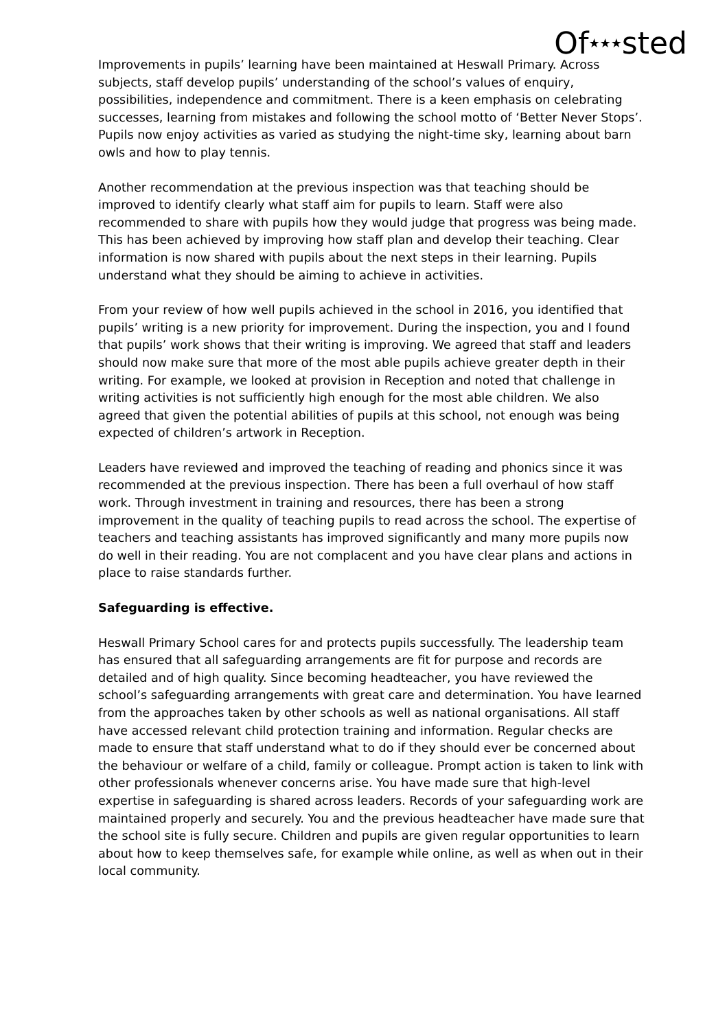Of★★★sted
Improvements in pupils’ learning have been maintained at Heswall Primary. Across subjects, staff develop pupils’ understanding of the school’s values of enquiry, possibilities, independence and commitment. There is a keen emphasis on celebrating successes, learning from mistakes and following the school motto of ‘Better Never Stops’. Pupils now enjoy activities as varied as studying the night-time sky, learning about barn owls and how to play tennis.
Another recommendation at the previous inspection was that teaching should be improved to identify clearly what staff aim for pupils to learn. Staff were also recommended to share with pupils how they would judge that progress was being made. This has been achieved by improving how staff plan and develop their teaching. Clear information is now shared with pupils about the next steps in their learning. Pupils understand what they should be aiming to achieve in activities.
From your review of how well pupils achieved in the school in 2016, you identified that pupils’ writing is a new priority for improvement. During the inspection, you and I found that pupils’ work shows that their writing is improving. We agreed that staff and leaders should now make sure that more of the most able pupils achieve greater depth in their writing. For example, we looked at provision in Reception and noted that challenge in writing activities is not sufficiently high enough for the most able children. We also agreed that given the potential abilities of pupils at this school, not enough was being expected of children’s artwork in Reception.
Leaders have reviewed and improved the teaching of reading and phonics since it was recommended at the previous inspection. There has been a full overhaul of how staff work. Through investment in training and resources, there has been a strong improvement in the quality of teaching pupils to read across the school. The expertise of teachers and teaching assistants has improved significantly and many more pupils now do well in their reading. You are not complacent and you have clear plans and actions in place to raise standards further.
Safeguarding is effective.
Heswall Primary School cares for and protects pupils successfully. The leadership team has ensured that all safeguarding arrangements are fit for purpose and records are detailed and of high quality. Since becoming headteacher, you have reviewed the school’s safeguarding arrangements with great care and determination. You have learned from the approaches taken by other schools as well as national organisations. All staff have accessed relevant child protection training and information. Regular checks are made to ensure that staff understand what to do if they should ever be concerned about the behaviour or welfare of a child, family or colleague. Prompt action is taken to link with other professionals whenever concerns arise. You have made sure that high-level expertise in safeguarding is shared across leaders. Records of your safeguarding work are maintained properly and securely. You and the previous headteacher have made sure that the school site is fully secure. Children and pupils are given regular opportunities to learn about how to keep themselves safe, for example while online, as well as when out in their local community.